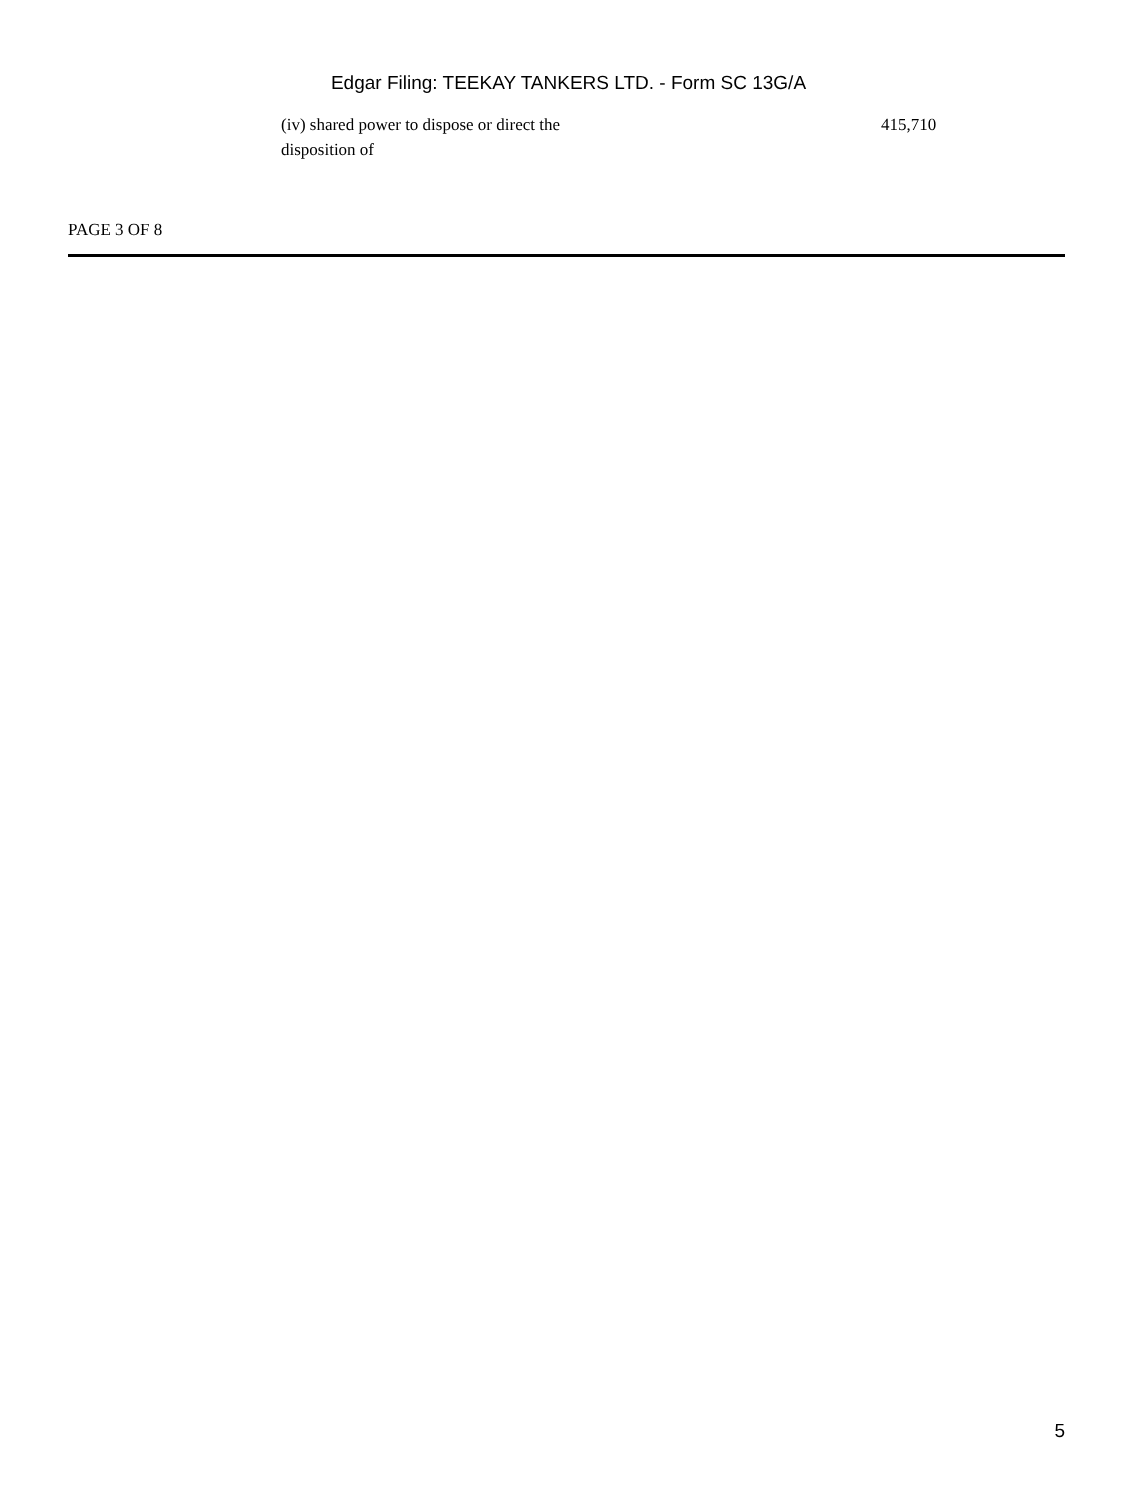Edgar Filing: TEEKAY TANKERS LTD. - Form SC 13G/A
| (iv) shared power to dispose or direct the disposition of | 415,710 |
PAGE 3 OF 8
5